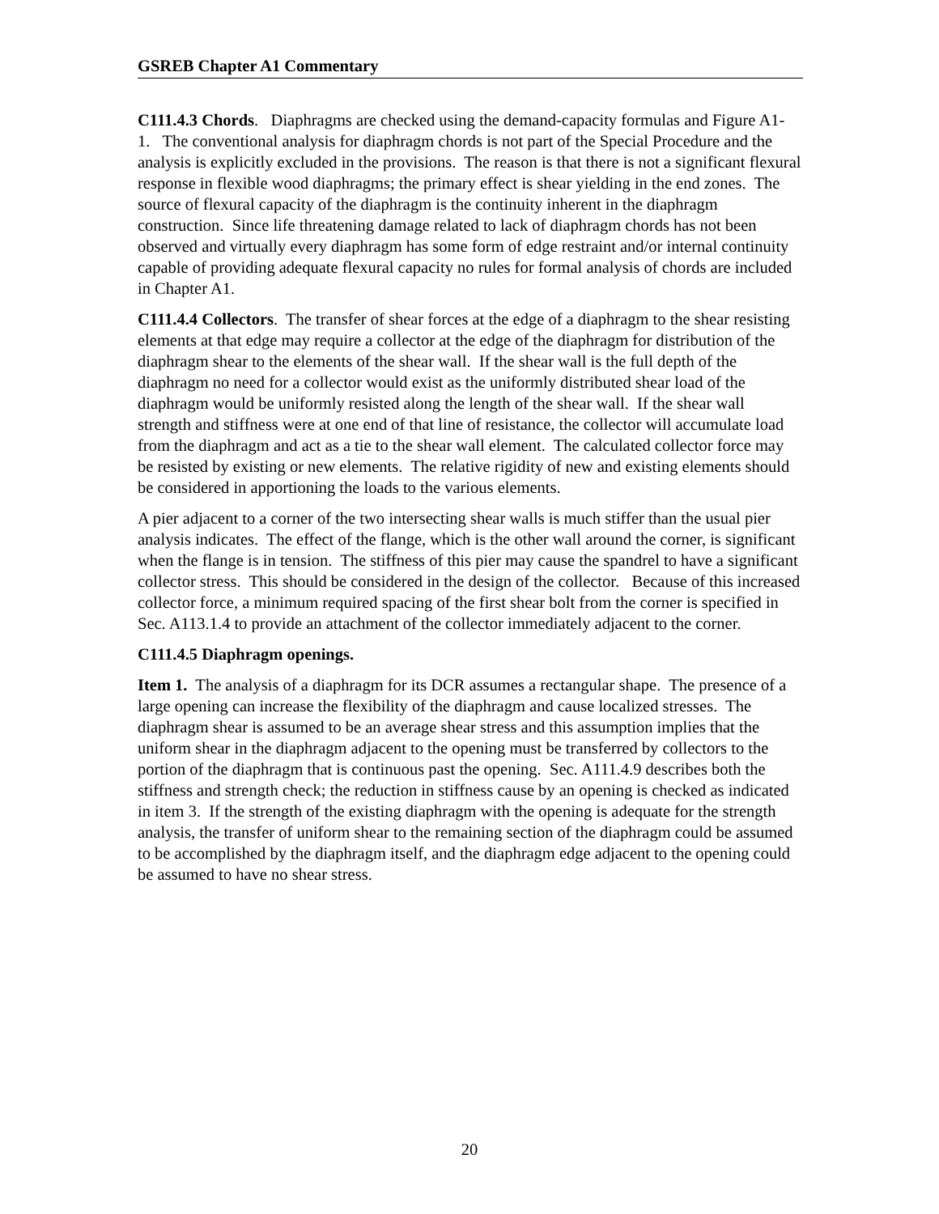GSREB Chapter A1 Commentary
C111.4.3 Chords. Diaphragms are checked using the demand-capacity formulas and Figure A1-1. The conventional analysis for diaphragm chords is not part of the Special Procedure and the analysis is explicitly excluded in the provisions. The reason is that there is not a significant flexural response in flexible wood diaphragms; the primary effect is shear yielding in the end zones. The source of flexural capacity of the diaphragm is the continuity inherent in the diaphragm construction. Since life threatening damage related to lack of diaphragm chords has not been observed and virtually every diaphragm has some form of edge restraint and/or internal continuity capable of providing adequate flexural capacity no rules for formal analysis of chords are included in Chapter A1.
C111.4.4 Collectors. The transfer of shear forces at the edge of a diaphragm to the shear resisting elements at that edge may require a collector at the edge of the diaphragm for distribution of the diaphragm shear to the elements of the shear wall. If the shear wall is the full depth of the diaphragm no need for a collector would exist as the uniformly distributed shear load of the diaphragm would be uniformly resisted along the length of the shear wall. If the shear wall strength and stiffness were at one end of that line of resistance, the collector will accumulate load from the diaphragm and act as a tie to the shear wall element. The calculated collector force may be resisted by existing or new elements. The relative rigidity of new and existing elements should be considered in apportioning the loads to the various elements.
A pier adjacent to a corner of the two intersecting shear walls is much stiffer than the usual pier analysis indicates. The effect of the flange, which is the other wall around the corner, is significant when the flange is in tension. The stiffness of this pier may cause the spandrel to have a significant collector stress. This should be considered in the design of the collector. Because of this increased collector force, a minimum required spacing of the first shear bolt from the corner is specified in Sec. A113.1.4 to provide an attachment of the collector immediately adjacent to the corner.
C111.4.5 Diaphragm openings.
Item 1. The analysis of a diaphragm for its DCR assumes a rectangular shape. The presence of a large opening can increase the flexibility of the diaphragm and cause localized stresses. The diaphragm shear is assumed to be an average shear stress and this assumption implies that the uniform shear in the diaphragm adjacent to the opening must be transferred by collectors to the portion of the diaphragm that is continuous past the opening. Sec. A111.4.9 describes both the stiffness and strength check; the reduction in stiffness cause by an opening is checked as indicated in item 3. If the strength of the existing diaphragm with the opening is adequate for the strength analysis, the transfer of uniform shear to the remaining section of the diaphragm could be assumed to be accomplished by the diaphragm itself, and the diaphragm edge adjacent to the opening could be assumed to have no shear stress.
20